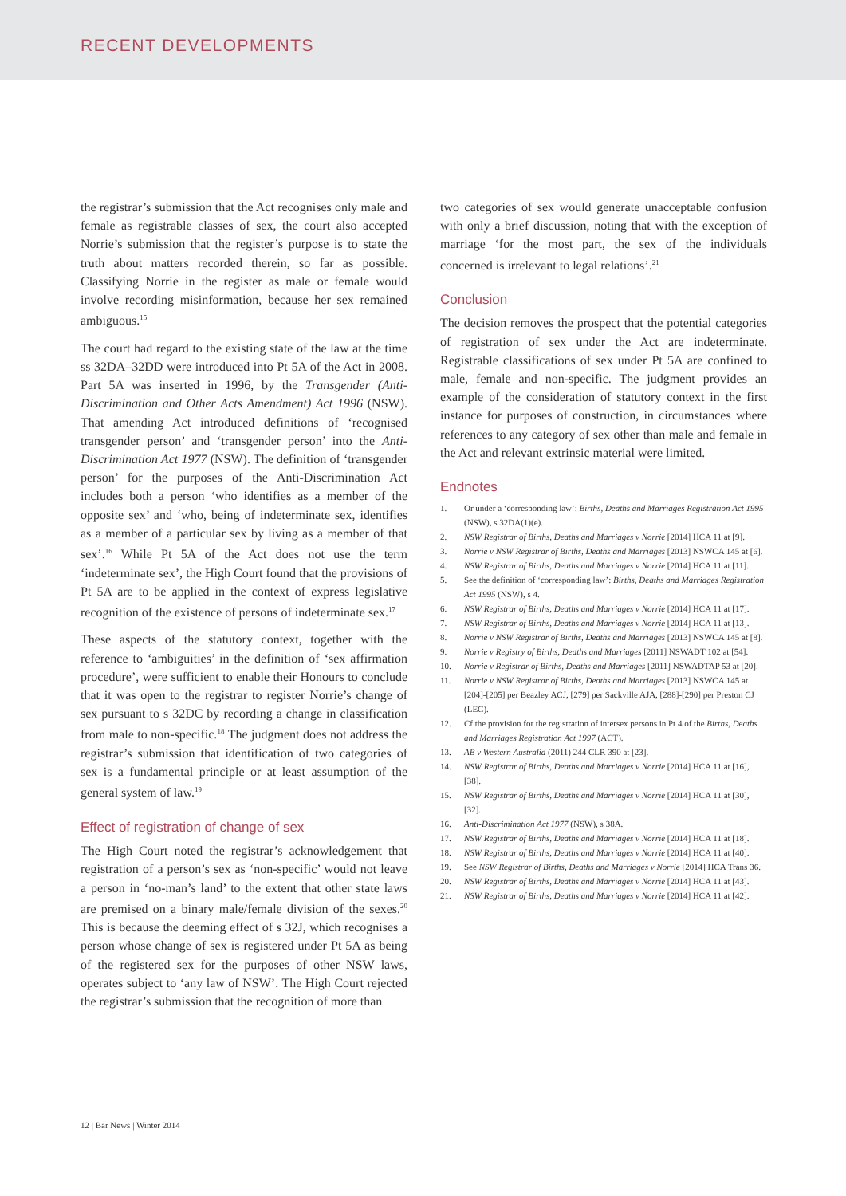RECENT DEVELOPMENTS
the registrar’s submission that the Act recognises only male and female as registrable classes of sex, the court also accepted Norrie’s submission that the register’s purpose is to state the truth about matters recorded therein, so far as possible. Classifying Norrie in the register as male or female would involve recording misinformation, because her sex remained ambiguous.<sup>15</sup>
The court had regard to the existing state of the law at the time ss 32DA–32DD were introduced into Pt 5A of the Act in 2008. Part 5A was inserted in 1996, by the Transgender (Anti-Discrimination and Other Acts Amendment) Act 1996 (NSW). That amending Act introduced definitions of ‘recognised transgender person’ and ‘transgender person’ into the Anti-Discrimination Act 1977 (NSW). The definition of ‘transgender person’ for the purposes of the Anti-Discrimination Act includes both a person ‘who identifies as a member of the opposite sex’ and ‘who, being of indeterminate sex, identifies as a member of a particular sex by living as a member of that sex’.<sup>16</sup> While Pt 5A of the Act does not use the term ‘indeterminate sex’, the High Court found that the provisions of Pt 5A are to be applied in the context of express legislative recognition of the existence of persons of indeterminate sex.<sup>17</sup>
These aspects of the statutory context, together with the reference to ‘ambiguities’ in the definition of ‘sex affirmation procedure’, were sufficient to enable their Honours to conclude that it was open to the registrar to register Norrie’s change of sex pursuant to s 32DC by recording a change in classification from male to non-specific.<sup>18</sup> The judgment does not address the registrar’s submission that identification of two categories of sex is a fundamental principle or at least assumption of the general system of law.<sup>19</sup>
Effect of registration of change of sex
The High Court noted the registrar’s acknowledgement that registration of a person’s sex as ‘non-specific’ would not leave a person in ‘no-man’s land’ to the extent that other state laws are premised on a binary male/female division of the sexes.<sup>20</sup> This is because the deeming effect of s 32J, which recognises a person whose change of sex is registered under Pt 5A as being of the registered sex for the purposes of other NSW laws, operates subject to ‘any law of NSW’. The High Court rejected the registrar’s submission that the recognition of more than
two categories of sex would generate unacceptable confusion with only a brief discussion, noting that with the exception of marriage ‘for the most part, the sex of the individuals concerned is irrelevant to legal relations’.<sup>21</sup>
Conclusion
The decision removes the prospect that the potential categories of registration of sex under the Act are indeterminate. Registrable classifications of sex under Pt 5A are confined to male, female and non-specific. The judgment provides an example of the consideration of statutory context in the first instance for purposes of construction, in circumstances where references to any category of sex other than male and female in the Act and relevant extrinsic material were limited.
Endnotes
1. Or under a ‘corresponding law’: Births, Deaths and Marriages Registration Act 1995 (NSW), s 32DA(1)(e).
2. NSW Registrar of Births, Deaths and Marriages v Norrie [2014] HCA 11 at [9].
3. Norrie v NSW Registrar of Births, Deaths and Marriages [2013] NSWCA 145 at [6].
4. NSW Registrar of Births, Deaths and Marriages v Norrie [2014] HCA 11 at [11].
5. See the definition of ‘corresponding law’: Births, Deaths and Marriages Registration Act 1995 (NSW), s 4.
6. NSW Registrar of Births, Deaths and Marriages v Norrie [2014] HCA 11 at [17].
7. NSW Registrar of Births, Deaths and Marriages v Norrie [2014] HCA 11 at [13].
8. Norrie v NSW Registrar of Births, Deaths and Marriages [2013] NSWCA 145 at [8].
9. Norrie v Registry of Births, Deaths and Marriages [2011] NSWADT 102 at [54].
10. Norrie v Registrar of Births, Deaths and Marriages [2011] NSWADTAP 53 at [20].
11. Norrie v NSW Registrar of Births, Deaths and Marriages [2013] NSWCA 145 at [204]-[205] per Beazley ACJ, [279] per Sackville AJA, [288]-[290] per Preston CJ (LEC).
12. Cf the provision for the registration of intersex persons in Pt 4 of the Births, Deaths and Marriages Registration Act 1997 (ACT).
13. AB v Western Australia (2011) 244 CLR 390 at [23].
14. NSW Registrar of Births, Deaths and Marriages v Norrie [2014] HCA 11 at [16], [38].
15. NSW Registrar of Births, Deaths and Marriages v Norrie [2014] HCA 11 at [30], [32].
16. Anti-Discrimination Act 1977 (NSW), s 38A.
17. NSW Registrar of Births, Deaths and Marriages v Norrie [2014] HCA 11 at [18].
18. NSW Registrar of Births, Deaths and Marriages v Norrie [2014] HCA 11 at [40].
19. See NSW Registrar of Births, Deaths and Marriages v Norrie [2014] HCA Trans 36.
20. NSW Registrar of Births, Deaths and Marriages v Norrie [2014] HCA 11 at [43].
21. NSW Registrar of Births, Deaths and Marriages v Norrie [2014] HCA 11 at [42].
12 | Bar News | Winter 2014 |